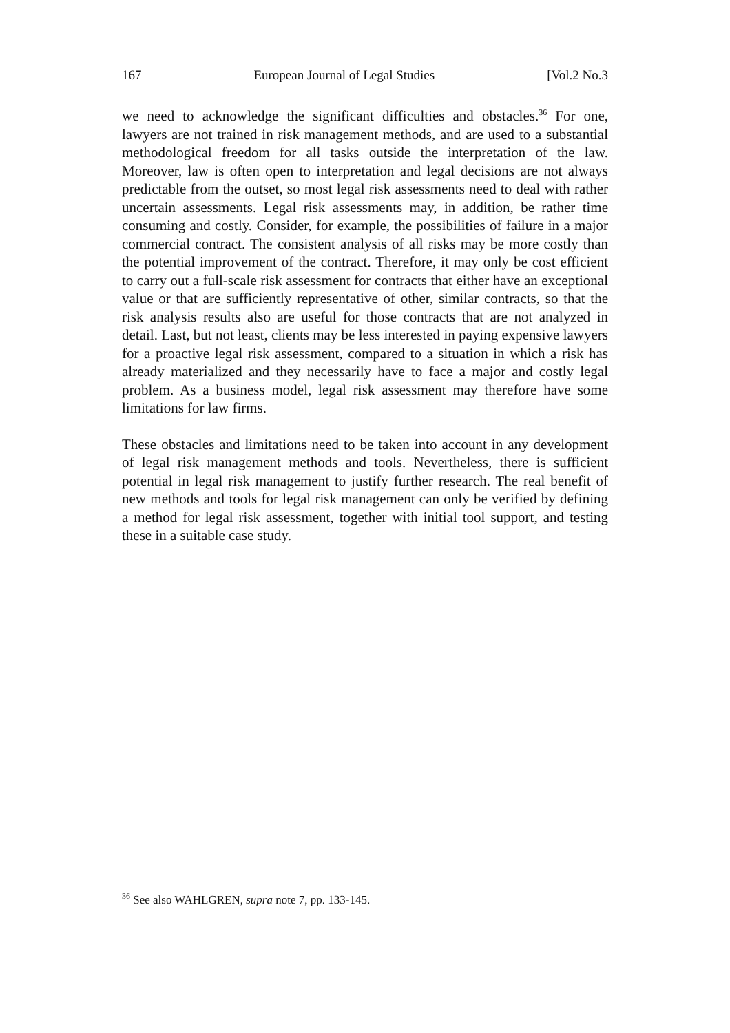167 European Journal of Legal Studies [Vol.2 No.3
we need to acknowledge the significant difficulties and obstacles.<sup>36</sup> For one, lawyers are not trained in risk management methods, and are used to a substantial methodological freedom for all tasks outside the interpretation of the law. Moreover, law is often open to interpretation and legal decisions are not always predictable from the outset, so most legal risk assessments need to deal with rather uncertain assessments. Legal risk assessments may, in addition, be rather time consuming and costly. Consider, for example, the possibilities of failure in a major commercial contract. The consistent analysis of all risks may be more costly than the potential improvement of the contract. Therefore, it may only be cost efficient to carry out a full-scale risk assessment for contracts that either have an exceptional value or that are sufficiently representative of other, similar contracts, so that the risk analysis results also are useful for those contracts that are not analyzed in detail. Last, but not least, clients may be less interested in paying expensive lawyers for a proactive legal risk assessment, compared to a situation in which a risk has already materialized and they necessarily have to face a major and costly legal problem. As a business model, legal risk assessment may therefore have some limitations for law firms.
These obstacles and limitations need to be taken into account in any development of legal risk management methods and tools. Nevertheless, there is sufficient potential in legal risk management to justify further research. The real benefit of new methods and tools for legal risk management can only be verified by defining a method for legal risk assessment, together with initial tool support, and testing these in a suitable case study.
<sup>36</sup> See also WAHLGREN, supra note 7, pp. 133-145.